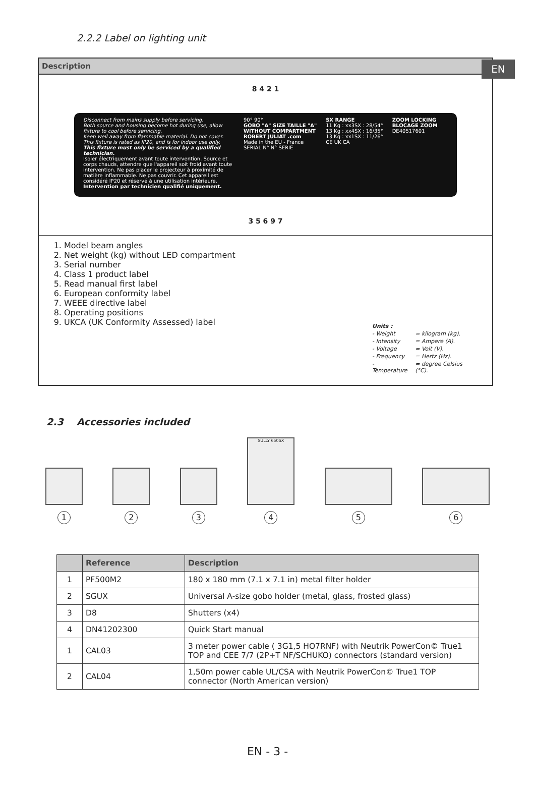EN
2.2.2 Label on lighting unit
Description
8 4 2 1
Disconnect from mains supply before servicing.
Both source and housing become hot during use, allow fixture to cool before servicing.
Keep well away from flammable material. Do not cover.
This fixture is rated as IP20, and is for indoor use only.
This fixture must only be serviced by a qualified technician.
Isoler électriquement avant toute intervention. Source et corps chauds, attendre que l'appareil soit froid avant toute intervention. Ne pas placer le projecteur à proximité de matière inflammable. Ne pas couvrir. Cet appareil est considéré IP20 et réservé à une utilisation intérieure. Intervention par technicien qualifié uniquement.
90° 90°
GOBO "A" SIZE TAILLE "A"
WITHOUT COMPARTMENT
ROBERT JULIAT .com
Made in the EU - France
SERIAL N° N° SERIE
SX RANGE
11 Kg : xx3SX : 28/54°
13 Kg : xx4SX : 16/35°
13 Kg : xx1SX : 11/26°
CE UK CA
ZOOM LOCKING
BLOCAGE ZOOM
DE40517601
3 5 6 9 7
1. Model beam angles
2. Net weight (kg) without LED compartment
3. Serial number
4. Class 1 product label
5. Read manual first label
6. European conformity label
7. WEEE directive label
8. Operating positions
9. UKCA (UK Conformity Assessed) label
| Units : | |
| - Weight | = kilogram (kg). |
| - Intensity | = Ampere (A). |
| - Voltage | = Volt (V). |
| - Frequency | = Hertz (Hz). |
| - Temperature | = degree Celsius (°C). |
2.3 Accessories included
1
2
3
SULLY 650SX
4
5
6
| | Reference | Description |
| --- | --- | --- |
| 1 | PF500M2 | 180 x 180 mm (7.1 x 7.1 in) metal filter holder |
| 2 | SGUX | Universal A-size gobo holder (metal, glass, frosted glass) |
| 3 | D8 | Shutters (x4) |
| 4 | DN41202300 | Quick Start manual |
| 1 | CAL03 | 3 meter power cable ( 3G1,5 HO7RNF) with Neutrik PowerCon© True1 TOP and CEE 7/7 (2P+T NF/SCHUKO) connectors (standard version) |
| 2 | CAL04 | 1,50m power cable UL/CSA with Neutrik PowerCon© True1 TOP connector (North American version) |
EN - 3 -